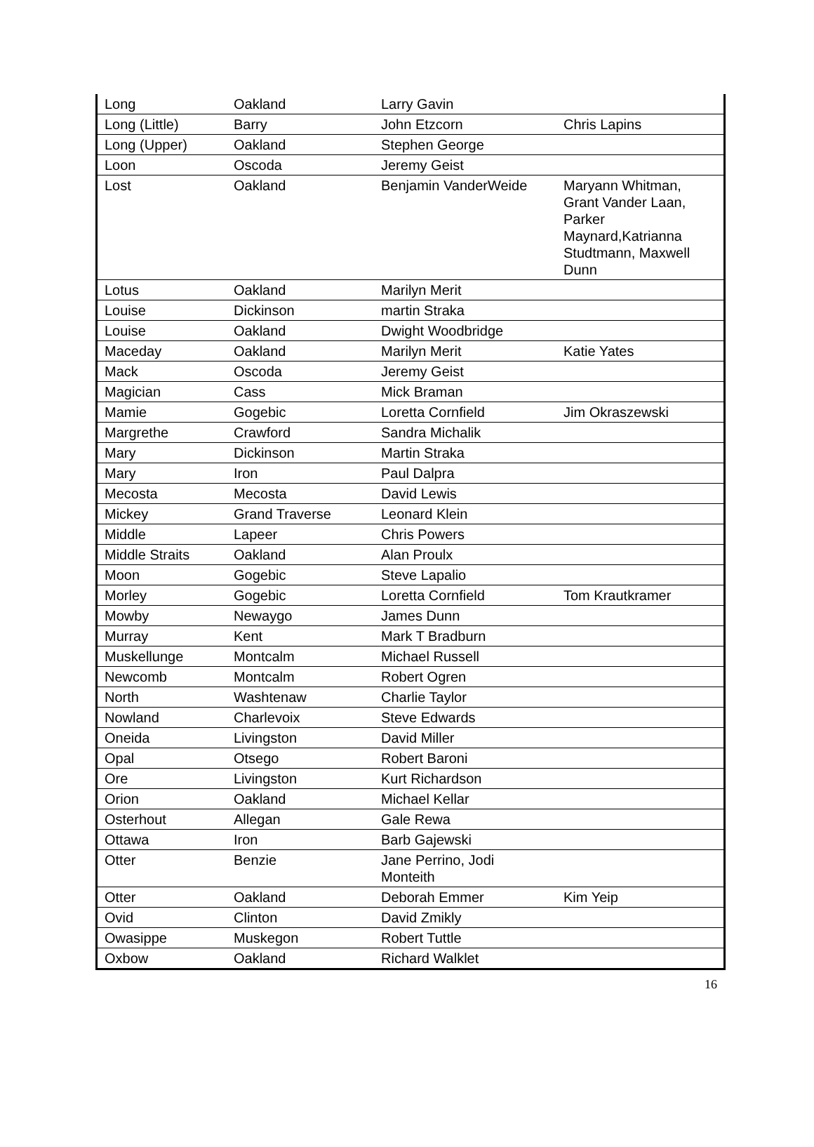| Long | Oakland | Larry Gavin | |
| Long (Little) | Barry | John Etzcorn | Chris Lapins |
| Long (Upper) | Oakland | Stephen George | |
| Loon | Oscoda | Jeremy Geist | |
| Lost | Oakland | Benjamin VanderWeide | Maryann Whitman, Grant Vander Laan, Parker Maynard,Katrianna Studtmann, Maxwell Dunn |
| Lotus | Oakland | Marilyn Merit | |
| Louise | Dickinson | martin Straka | |
| Louise | Oakland | Dwight Woodbridge | |
| Maceday | Oakland | Marilyn Merit | Katie Yates |
| Mack | Oscoda | Jeremy Geist | |
| Magician | Cass | Mick Braman | |
| Mamie | Gogebic | Loretta Cornfield | Jim Okraszewski |
| Margrethe | Crawford | Sandra Michalik | |
| Mary | Dickinson | Martin Straka | |
| Mary | Iron | Paul Dalpra | |
| Mecosta | Mecosta | David Lewis | |
| Mickey | Grand Traverse | Leonard Klein | |
| Middle | Lapeer | Chris Powers | |
| Middle Straits | Oakland | Alan Proulx | |
| Moon | Gogebic | Steve Lapalio | |
| Morley | Gogebic | Loretta Cornfield | Tom Krautkramer |
| Mowby | Newaygo | James Dunn | |
| Murray | Kent | Mark T Bradburn | |
| Muskellunge | Montcalm | Michael Russell | |
| Newcomb | Montcalm | Robert Ogren | |
| North | Washtenaw | Charlie Taylor | |
| Nowland | Charlevoix | Steve Edwards | |
| Oneida | Livingston | David Miller | |
| Opal | Otsego | Robert Baroni | |
| Ore | Livingston | Kurt Richardson | |
| Orion | Oakland | Michael Kellar | |
| Osterhout | Allegan | Gale Rewa | |
| Ottawa | Iron | Barb Gajewski | |
| Otter | Benzie | Jane Perrino, Jodi Monteith | |
| Otter | Oakland | Deborah Emmer | Kim Yeip |
| Ovid | Clinton | David Zmikly | |
| Owasippe | Muskegon | Robert Tuttle | |
| Oxbow | Oakland | Richard Walklet | |
16